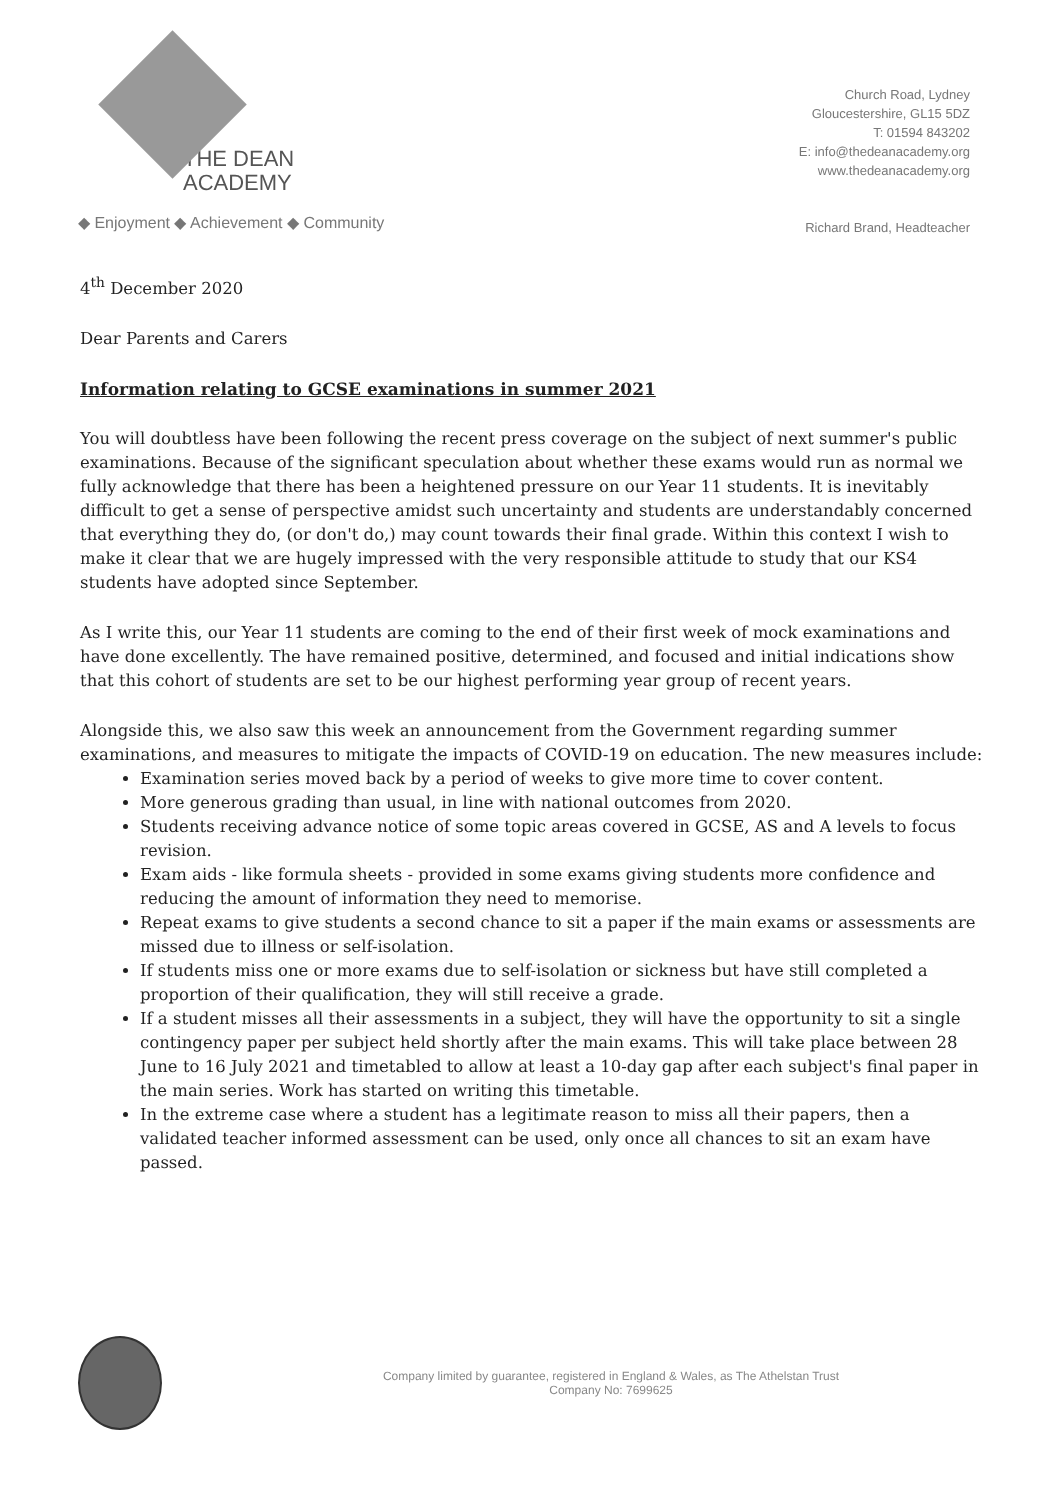THE DEAN
ACADEMY
◆ Enjoyment ◆ Achievement ◆ Community
Church Road, Lydney
Gloucestershire, GL15 5DZ
T: 01594 843202
E: info@thedeanacademy.org
www.thedeanacademy.org
Richard Brand, Headteacher
4<sup>th</sup> December 2020
Dear Parents and Carers
Information relating to GCSE examinations in summer 2021
You will doubtless have been following the recent press coverage on the subject of next summer's public examinations. Because of the significant speculation about whether these exams would run as normal we fully acknowledge that there has been a heightened pressure on our Year 11 students. It is inevitably difficult to get a sense of perspective amidst such uncertainty and students are understandably concerned that everything they do, (or don't do,) may count towards their final grade. Within this context I wish to make it clear that we are hugely impressed with the very responsible attitude to study that our KS4 students have adopted since September.
As I write this, our Year 11 students are coming to the end of their first week of mock examinations and have done excellently. The have remained positive, determined, and focused and initial indications show that this cohort of students are set to be our highest performing year group of recent years.
Alongside this, we also saw this week an announcement from the Government regarding summer examinations, and measures to mitigate the impacts of COVID-19 on education. The new measures include:
Examination series moved back by a period of weeks to give more time to cover content.
More generous grading than usual, in line with national outcomes from 2020.
Students receiving advance notice of some topic areas covered in GCSE, AS and A levels to focus revision.
Exam aids - like formula sheets - provided in some exams giving students more confidence and reducing the amount of information they need to memorise.
Repeat exams to give students a second chance to sit a paper if the main exams or assessments are missed due to illness or self-isolation.
If students miss one or more exams due to self-isolation or sickness but have still completed a proportion of their qualification, they will still receive a grade.
If a student misses all their assessments in a subject, they will have the opportunity to sit a single contingency paper per subject held shortly after the main exams. This will take place between 28 June to 16 July 2021 and timetabled to allow at least a 10-day gap after each subject's final paper in the main series. Work has started on writing this timetable.
In the extreme case where a student has a legitimate reason to miss all their papers, then a validated teacher informed assessment can be used, only once all chances to sit an exam have passed.
Company limited by guarantee, registered in England & Wales, as The Athelstan Trust
Company No: 7699625